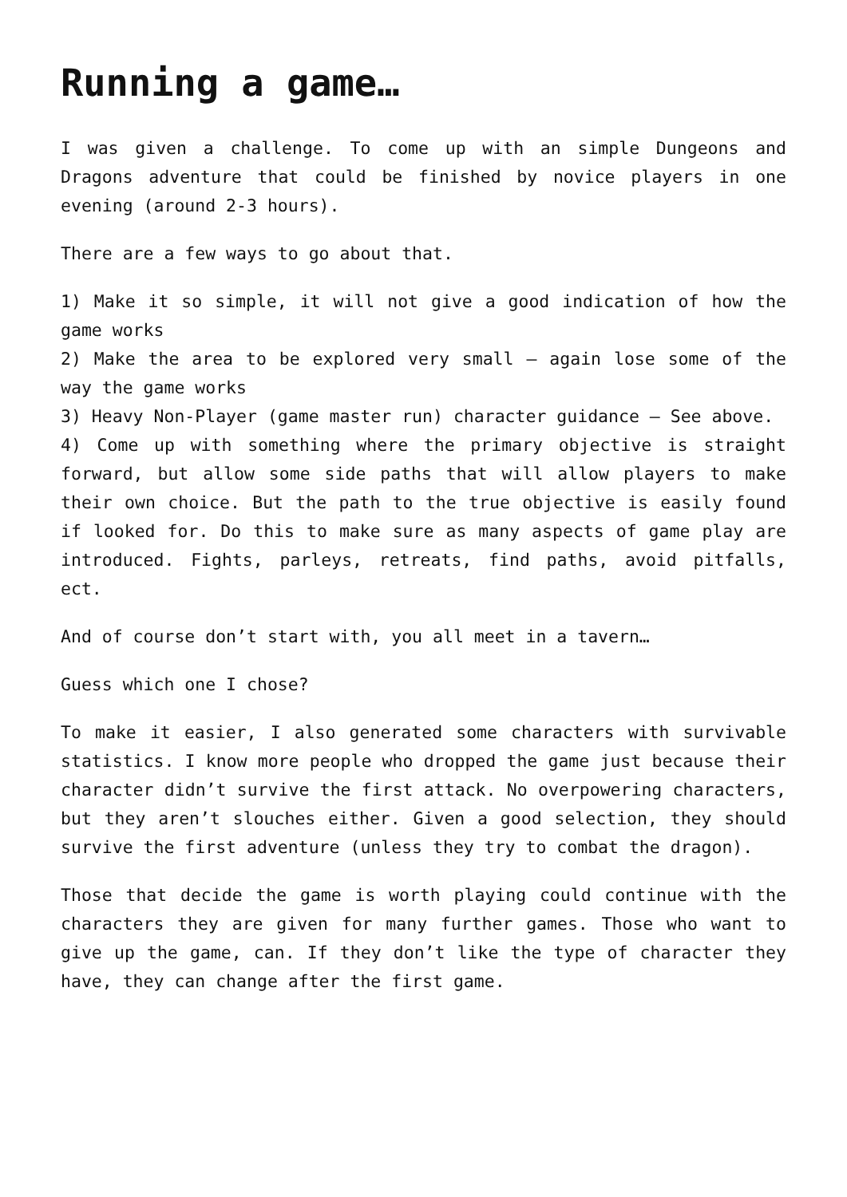Running a game…
I was given a challenge. To come up with an simple Dungeons and Dragons adventure that could be finished by novice players in one evening (around 2-3 hours).
There are a few ways to go about that.
1) Make it so simple, it will not give a good indication of how the game works
2) Make the area to be explored very small – again lose some of the way the game works
3) Heavy Non-Player (game master run) character guidance – See above.
4) Come up with something where the primary objective is straight forward, but allow some side paths that will allow players to make their own choice. But the path to the true objective is easily found if looked for. Do this to make sure as many aspects of game play are introduced. Fights, parleys, retreats, find paths, avoid pitfalls, ect.
And of course don’t start with, you all meet in a tavern…
Guess which one I chose?
To make it easier, I also generated some characters with survivable statistics. I know more people who dropped the game just because their character didn’t survive the first attack. No overpowering characters, but they aren’t slouches either. Given a good selection, they should survive the first adventure (unless they try to combat the dragon).
Those that decide the game is worth playing could continue with the characters they are given for many further games. Those who want to give up the game, can. If they don’t like the type of character they have, they can change after the first game.